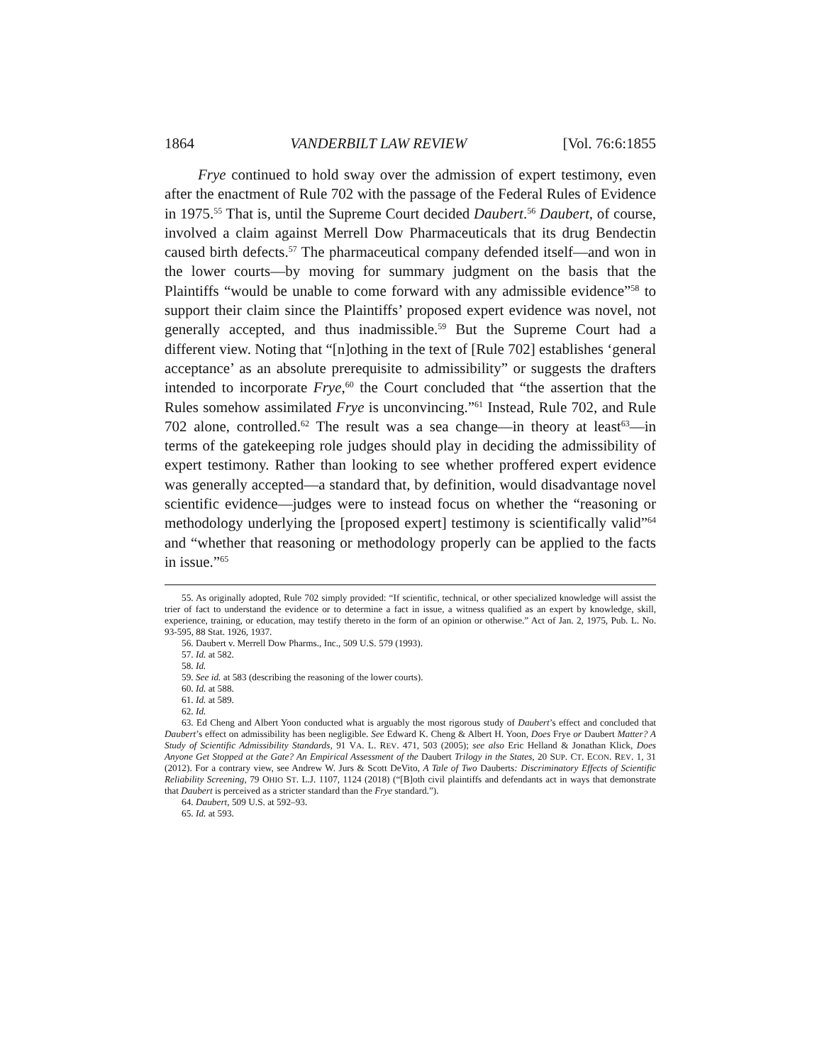1864 VANDERBILT LAW REVIEW [Vol. 76:6:1855
Frye continued to hold sway over the admission of expert testimony, even after the enactment of Rule 702 with the passage of the Federal Rules of Evidence in 1975.<sup>55</sup> That is, until the Supreme Court decided Daubert.<sup>56</sup> Daubert, of course, involved a claim against Merrell Dow Pharmaceuticals that its drug Bendectin caused birth defects.<sup>57</sup> The pharmaceutical company defended itself—and won in the lower courts—by moving for summary judgment on the basis that the Plaintiffs “would be unable to come forward with any admissible evidence”<sup>58</sup> to support their claim since the Plaintiffs’ proposed expert evidence was novel, not generally accepted, and thus inadmissible.<sup>59</sup> But the Supreme Court had a different view. Noting that “[n]othing in the text of [Rule 702] establishes ‘general acceptance’ as an absolute prerequisite to admissibility” or suggests the drafters intended to incorporate Frye,<sup>60</sup> the Court concluded that “the assertion that the Rules somehow assimilated Frye is unconvincing.”<sup>61</sup> Instead, Rule 702, and Rule 702 alone, controlled.<sup>62</sup> The result was a sea change—in theory at least<sup>63</sup>—in terms of the gatekeeping role judges should play in deciding the admissibility of expert testimony. Rather than looking to see whether proffered expert evidence was generally accepted—a standard that, by definition, would disadvantage novel scientific evidence—judges were to instead focus on whether the “reasoning or methodology underlying the [proposed expert] testimony is scientifically valid”<sup>64</sup> and “whether that reasoning or methodology properly can be applied to the facts in issue.”<sup>65</sup>
55. As originally adopted, Rule 702 simply provided: “If scientific, technical, or other specialized knowledge will assist the trier of fact to understand the evidence or to determine a fact in issue, a witness qualified as an expert by knowledge, skill, experience, training, or education, may testify thereto in the form of an opinion or otherwise.” Act of Jan. 2, 1975, Pub. L. No. 93-595, 88 Stat. 1926, 1937.
56. Daubert v. Merrell Dow Pharms., Inc., 509 U.S. 579 (1993).
57. Id. at 582.
58. Id.
59. See id. at 583 (describing the reasoning of the lower courts).
60. Id. at 588.
61. Id. at 589.
62. Id.
63. Ed Cheng and Albert Yoon conducted what is arguably the most rigorous study of Daubert’s effect and concluded that Daubert’s effect on admissibility has been negligible. See Edward K. Cheng & Albert H. Yoon, Does Frye or Daubert Matter? A Study of Scientific Admissibility Standards, 91 VA. L. REV. 471, 503 (2005); see also Eric Helland & Jonathan Klick, Does Anyone Get Stopped at the Gate? An Empirical Assessment of the Daubert Trilogy in the States, 20 SUP. CT. ECON. REV. 1, 31 (2012). For a contrary view, see Andrew W. Jurs & Scott DeVito, A Tale of Two Dauberts: Discriminatory Effects of Scientific Reliability Screening, 79 OHIO ST. L.J. 1107, 1124 (2018) (“[B]oth civil plaintiffs and defendants act in ways that demonstrate that Daubert is perceived as a stricter standard than the Frye standard.”).
64. Daubert, 509 U.S. at 592–93.
65. Id. at 593.